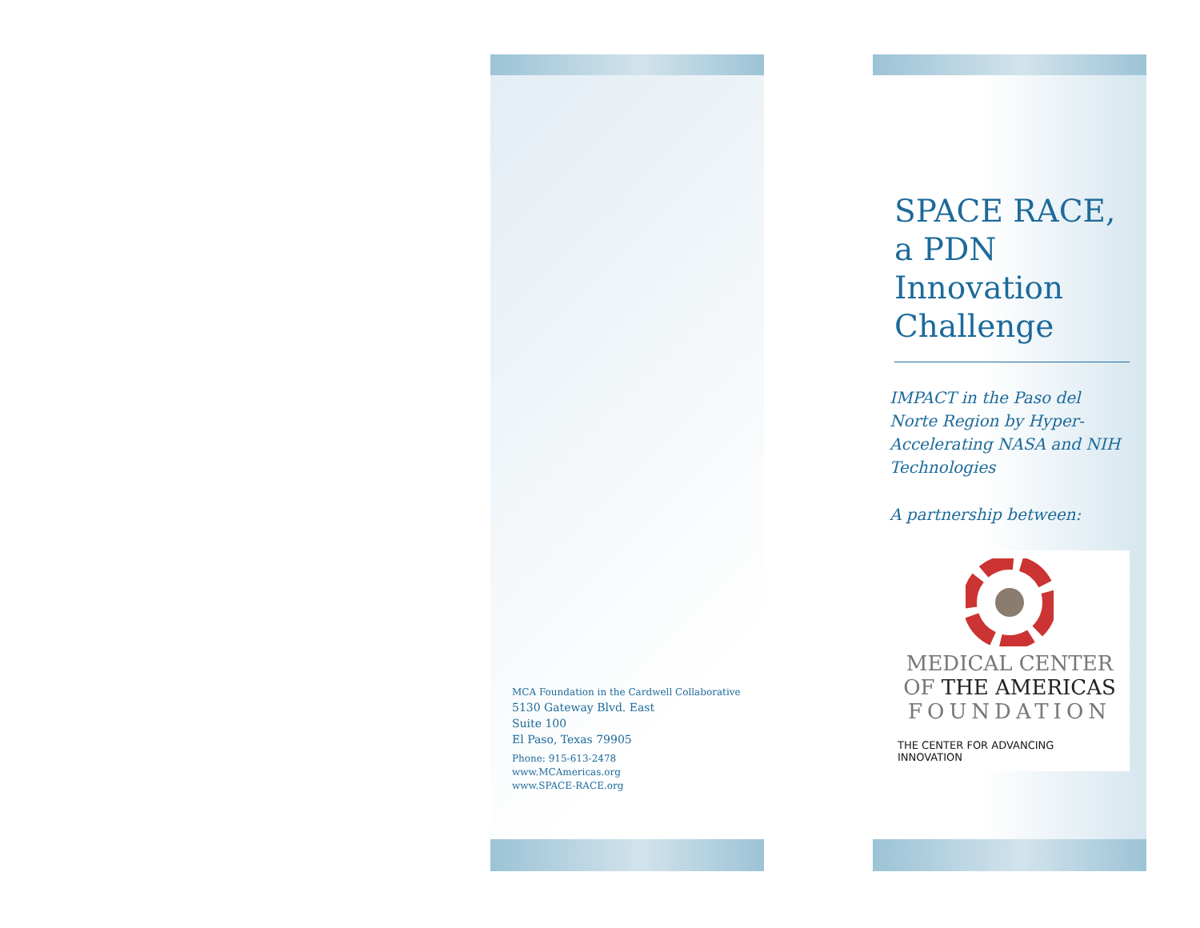MCA Foundation in the Cardwell Collaborative
5130 Gateway Blvd. East
Suite 100
El Paso, Texas 79905
Phone: 915-613-2478
www.MCAmericas.org
www.SPACE-RACE.org
SPACE RACE, a PDN Innovation Challenge
IMPACT in the Paso del Norte Region by Hyper-Accelerating NASA and NIH Technologies
A partnership between:
MEDICAL CENTER
OF THE AMERICAS
FOUNDATION
THE CENTER FOR ADVANCING INNOVATION